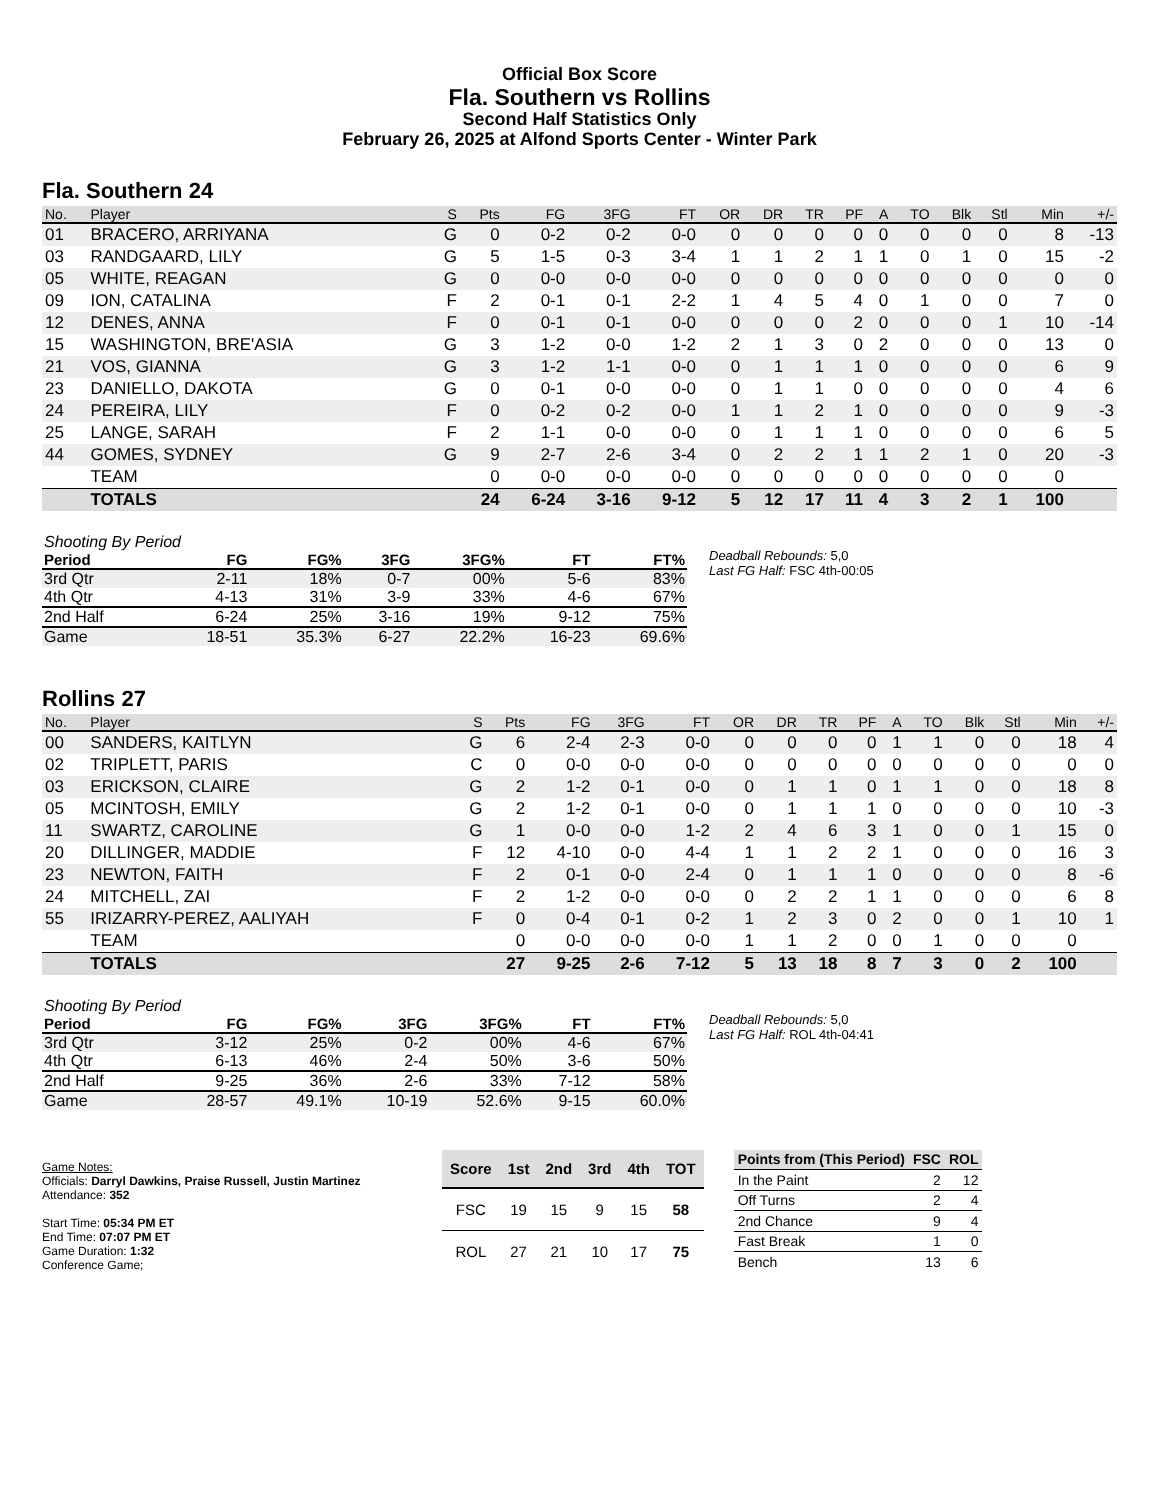Official Box Score
Fla. Southern vs Rollins
Second Half Statistics Only
February 26, 2025 at Alfond Sports Center - Winter Park
Fla. Southern 24
| No. | Player | S | Pts | FG | 3FG | FT | OR | DR | TR | PF | A | TO | Blk | Stl | Min | +/- |
| --- | --- | --- | --- | --- | --- | --- | --- | --- | --- | --- | --- | --- | --- | --- | --- | --- |
| 01 | BRACERO, ARRIYANA | G | 0 | 0-2 | 0-2 | 0-0 | 0 | 0 | 0 | 0 | 0 | 0 | 0 | 0 | 8 | -13 |
| 03 | RANDGAARD, LILY | G | 5 | 1-5 | 0-3 | 3-4 | 1 | 1 | 2 | 1 | 1 | 0 | 1 | 0 | 15 | -2 |
| 05 | WHITE, REAGAN | G | 0 | 0-0 | 0-0 | 0-0 | 0 | 0 | 0 | 0 | 0 | 0 | 0 | 0 | 0 | 0 |
| 09 | ION, CATALINA | F | 2 | 0-1 | 0-1 | 2-2 | 1 | 4 | 5 | 4 | 0 | 1 | 0 | 0 | 7 | 0 |
| 12 | DENES, ANNA | F | 0 | 0-1 | 0-1 | 0-0 | 0 | 0 | 0 | 2 | 0 | 0 | 0 | 1 | 10 | -14 |
| 15 | WASHINGTON, BRE'ASIA | G | 3 | 1-2 | 0-0 | 1-2 | 2 | 1 | 3 | 0 | 2 | 0 | 0 | 0 | 13 | 0 |
| 21 | VOS, GIANNA | G | 3 | 1-2 | 1-1 | 0-0 | 0 | 1 | 1 | 1 | 0 | 0 | 0 | 0 | 6 | 9 |
| 23 | DANIELLO, DAKOTA | G | 0 | 0-1 | 0-0 | 0-0 | 0 | 1 | 1 | 0 | 0 | 0 | 0 | 0 | 4 | 6 |
| 24 | PEREIRA, LILY | F | 0 | 0-2 | 0-2 | 0-0 | 1 | 1 | 2 | 1 | 0 | 0 | 0 | 0 | 9 | -3 |
| 25 | LANGE, SARAH | F | 2 | 1-1 | 0-0 | 0-0 | 0 | 1 | 1 | 1 | 0 | 0 | 0 | 0 | 6 | 5 |
| 44 | GOMES, SYDNEY | G | 9 | 2-7 | 2-6 | 3-4 | 0 | 2 | 2 | 1 | 1 | 2 | 1 | 0 | 20 | -3 |
| | TEAM | | 0 | 0-0 | 0-0 | 0-0 | 0 | 0 | 0 | 0 | 0 | 0 | 0 | 0 | 0 | |
| | TOTALS | | 24 | 6-24 | 3-16 | 9-12 | 5 | 12 | 17 | 11 | 4 | 3 | 2 | 1 | 100 | |
| Shooting By Period | | | | | | |
| Period | FG | FG% | 3FG | 3FG% | FT | FT% |
| 3rd Qtr | 2-11 | 18% | 0-7 | 00% | 5-6 | 83% |
| 4th Qtr | 4-13 | 31% | 3-9 | 33% | 4-6 | 67% |
| 2nd Half | 6-24 | 25% | 3-16 | 19% | 9-12 | 75% |
| Game | 18-51 | 35.3% | 6-27 | 22.2% | 16-23 | 69.6% |
Deadball Rebounds: 5,0
Last FG Half: FSC 4th-00:05
Rollins 27
| No. | Player | S | Pts | FG | 3FG | FT | OR | DR | TR | PF | A | TO | Blk | Stl | Min | +/- |
| --- | --- | --- | --- | --- | --- | --- | --- | --- | --- | --- | --- | --- | --- | --- | --- | --- |
| 00 | SANDERS, KAITLYN | G | 6 | 2-4 | 2-3 | 0-0 | 0 | 0 | 0 | 0 | 1 | 1 | 0 | 0 | 18 | 4 |
| 02 | TRIPLETT, PARIS | C | 0 | 0-0 | 0-0 | 0-0 | 0 | 0 | 0 | 0 | 0 | 0 | 0 | 0 | 0 | 0 |
| 03 | ERICKSON, CLAIRE | G | 2 | 1-2 | 0-1 | 0-0 | 0 | 1 | 1 | 0 | 1 | 1 | 0 | 0 | 18 | 8 |
| 05 | MCINTOSH, EMILY | G | 2 | 1-2 | 0-1 | 0-0 | 0 | 1 | 1 | 1 | 0 | 0 | 0 | 0 | 10 | -3 |
| 11 | SWARTZ, CAROLINE | G | 1 | 0-0 | 0-0 | 1-2 | 2 | 4 | 6 | 3 | 1 | 0 | 0 | 1 | 15 | 0 |
| 20 | DILLINGER, MADDIE | F | 12 | 4-10 | 0-0 | 4-4 | 1 | 1 | 2 | 2 | 1 | 0 | 0 | 0 | 16 | 3 |
| 23 | NEWTON, FAITH | F | 2 | 0-1 | 0-0 | 2-4 | 0 | 1 | 1 | 1 | 0 | 0 | 0 | 0 | 8 | -6 |
| 24 | MITCHELL, ZAI | F | 2 | 1-2 | 0-0 | 0-0 | 0 | 2 | 2 | 1 | 1 | 0 | 0 | 0 | 6 | 8 |
| 55 | IRIZARRY-PEREZ, AALIYAH | F | 0 | 0-4 | 0-1 | 0-2 | 1 | 2 | 3 | 0 | 2 | 0 | 0 | 1 | 10 | 1 |
| | TEAM | | 0 | 0-0 | 0-0 | 0-0 | 1 | 1 | 2 | 0 | 0 | 1 | 0 | 0 | 0 | |
| | TOTALS | | 27 | 9-25 | 2-6 | 7-12 | 5 | 13 | 18 | 8 | 7 | 3 | 0 | 2 | 100 | |
| Shooting By Period | | | | | | |
| Period | FG | FG% | 3FG | 3FG% | FT | FT% |
| 3rd Qtr | 3-12 | 25% | 0-2 | 00% | 4-6 | 67% |
| 4th Qtr | 6-13 | 46% | 2-4 | 50% | 3-6 | 50% |
| 2nd Half | 9-25 | 36% | 2-6 | 33% | 7-12 | 58% |
| Game | 28-57 | 49.1% | 10-19 | 52.6% | 9-15 | 60.0% |
Deadball Rebounds: 5,0
Last FG Half: ROL 4th-04:41
Game Notes:
Officials: Darryl Dawkins, Praise Russell, Justin Martinez
Attendance: 352
Start Time: 05:34 PM ET
End Time: 07:07 PM ET
Game Duration: 1:32
Conference Game;
| Score | 1st | 2nd | 3rd | 4th | TOT |
| --- | --- | --- | --- | --- | --- |
| FSC | 19 | 15 | 9 | 15 | 58 |
| ROL | 27 | 21 | 10 | 17 | 75 |
| Points from (This Period) | FSC | ROL |
| --- | --- | --- |
| In the Paint | 2 | 12 |
| Off Turns | 2 | 4 |
| 2nd Chance | 9 | 4 |
| Fast Break | 1 | 0 |
| Bench | 13 | 6 |